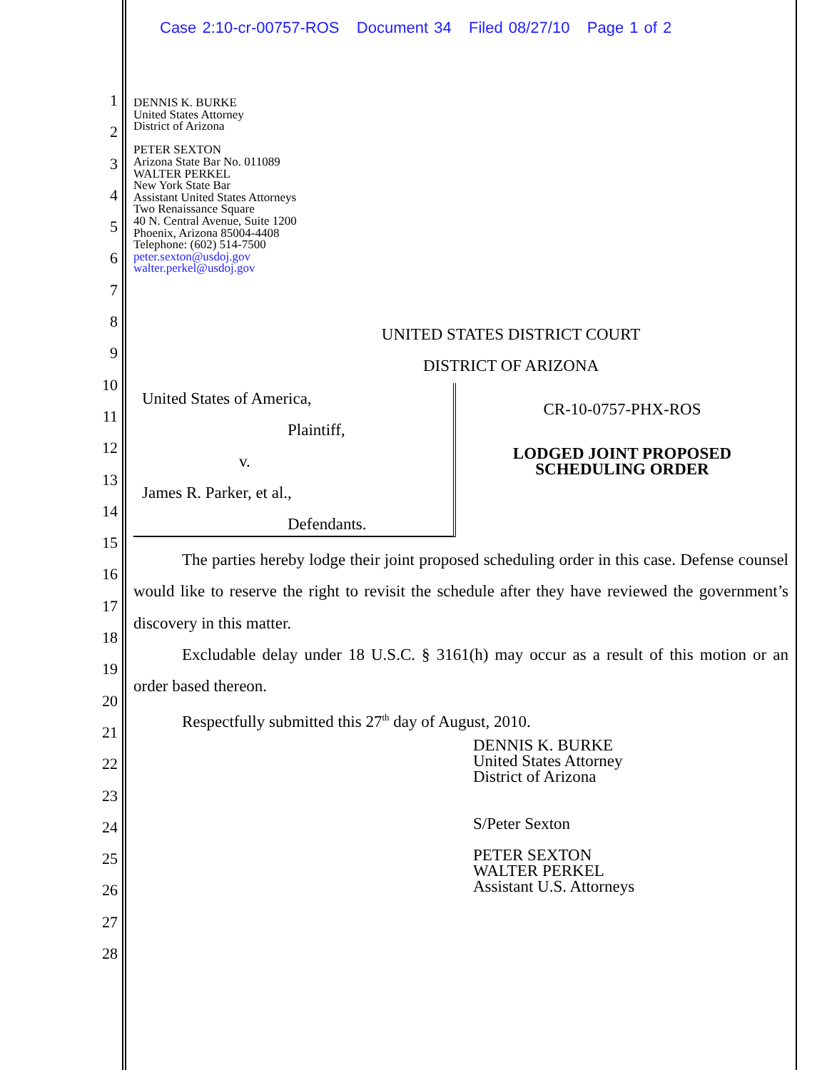Case 2:10-cr-00757-ROS Document 34 Filed 08/27/10 Page 1 of 2
1
2
3
4
5
6
7
8
9
10
11
12
13
14
15
16
17
18
19
20
21
22
23
24
25
26
27
28
DENNIS K. BURKE
United States Attorney
District of Arizona
PETER SEXTON
Arizona State Bar No. 011089
WALTER PERKEL
New York State Bar
Assistant United States Attorneys
Two Renaissance Square
40 N. Central Avenue, Suite 1200
Phoenix, Arizona 85004-4408
Telephone: (602) 514-7500
peter.sexton@usdoj.gov
walter.perkel@usdoj.gov
UNITED STATES DISTRICT COURT
DISTRICT OF ARIZONA
United States of America,
Plaintiff,
v.
James R. Parker, et al.,
Defendants.
CR-10-0757-PHX-ROS
LODGED JOINT PROPOSED
SCHEDULING ORDER
The parties hereby lodge their joint proposed scheduling order in this case. Defense counsel would like to reserve the right to revisit the schedule after they have reviewed the government’s discovery in this matter.
Excludable delay under 18 U.S.C. § 3161(h) may occur as a result of this motion or an order based thereon.
Respectfully submitted this 27<sup>th</sup> day of August, 2010.
DENNIS K. BURKE
United States Attorney
District of Arizona
S/Peter Sexton
PETER SEXTON
WALTER PERKEL
Assistant U.S. Attorneys